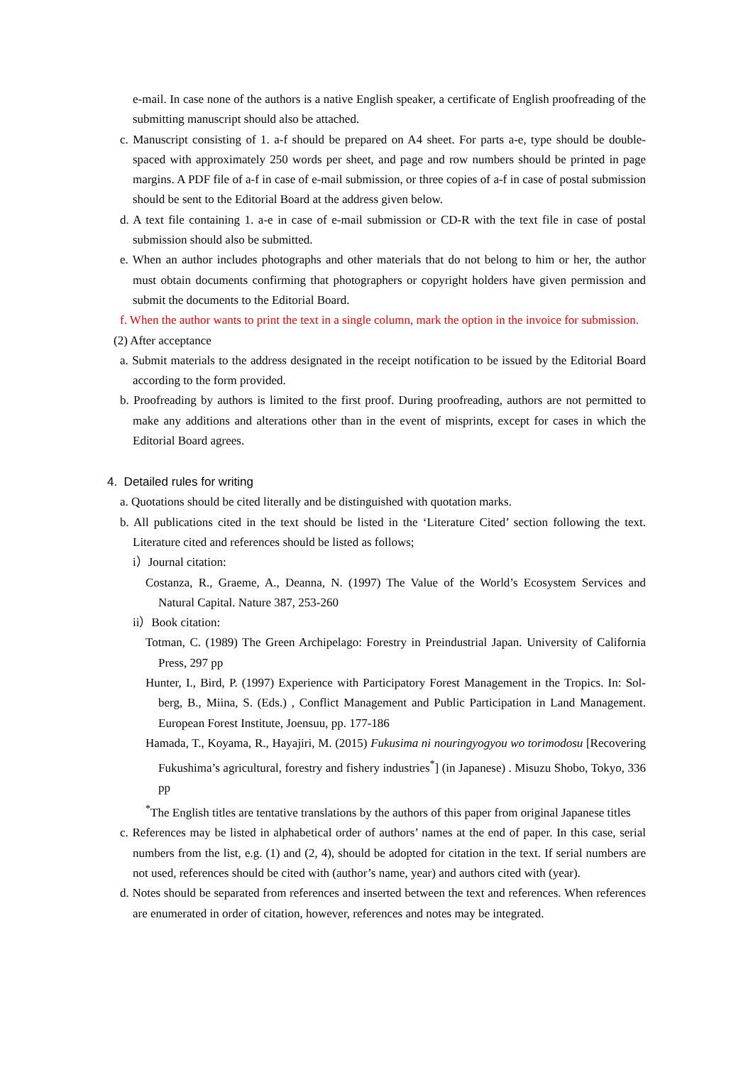e-mail. In case none of the authors is a native English speaker, a certificate of English proofreading of the submitting manuscript should also be attached.
c. Manuscript consisting of 1. a-f should be prepared on A4 sheet. For parts a-e, type should be double-spaced with approximately 250 words per sheet, and page and row numbers should be printed in page margins. A PDF file of a-f in case of e-mail submission, or three copies of a-f in case of postal submission should be sent to the Editorial Board at the address given below.
d. A text file containing 1. a-e in case of e-mail submission or CD-R with the text file in case of postal submission should also be submitted.
e. When an author includes photographs and other materials that do not belong to him or her, the author must obtain documents confirming that photographers or copyright holders have given permission and submit the documents to the Editorial Board.
f. When the author wants to print the text in a single column, mark the option in the invoice for submission.
(2) After acceptance
a. Submit materials to the address designated in the receipt notification to be issued by the Editorial Board according to the form provided.
b. Proofreading by authors is limited to the first proof. During proofreading, authors are not permitted to make any additions and alterations other than in the event of misprints, except for cases in which the Editorial Board agrees.
4. Detailed rules for writing
a. Quotations should be cited literally and be distinguished with quotation marks.
b. All publications cited in the text should be listed in the ‘Literature Cited’ section following the text. Literature cited and references should be listed as follows;
i）Journal citation:
Costanza, R., Graeme, A., Deanna, N. (1997) The Value of the World’s Ecosystem Services and Natural Capital. Nature 387, 253-260
ii）Book citation:
Totman, C. (1989) The Green Archipelago: Forestry in Preindustrial Japan. University of California Press, 297 pp
Hunter, I., Bird, P. (1997) Experience with Participatory Forest Management in the Tropics. In: Sol-berg, B., Miina, S. (Eds.) , Conflict Management and Public Participation in Land Management. European Forest Institute, Joensuu, pp. 177-186
Hamada, T., Koyama, R., Hayajiri, M. (2015) Fukusima ni nouringyogyou wo torimodosu [Recovering Fukushima’s agricultural, forestry and fishery industries<sup>*</sup>] (in Japanese) . Misuzu Shobo, Tokyo, 336 pp
<sup>*</sup> The English titles are tentative translations by the authors of this paper from original Japanese titles
c. References may be listed in alphabetical order of authors’ names at the end of paper. In this case, serial numbers from the list, e.g. (1) and (2, 4), should be adopted for citation in the text. If serial numbers are not used, references should be cited with (author’s name, year) and authors cited with (year).
d. Notes should be separated from references and inserted between the text and references. When references are enumerated in order of citation, however, references and notes may be integrated.